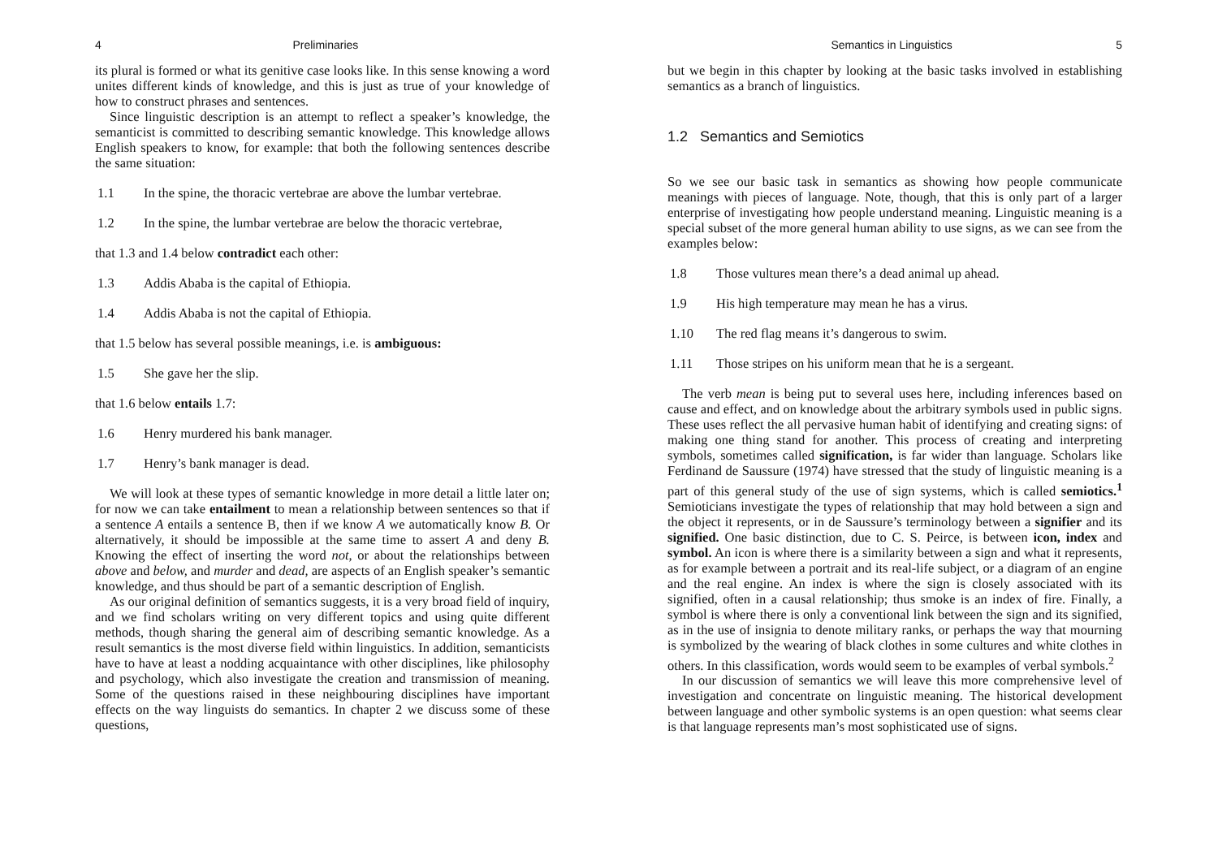4 Preliminaries
its plural is formed or what its genitive case looks like. In this sense knowing a word unites different kinds of knowledge, and this is just as true of your knowledge of how to construct phrases and sentences.
Since linguistic description is an attempt to reflect a speaker’s knowledge, the semanticist is committed to describing semantic knowledge. This knowledge allows English speakers to know, for example: that both the following sentences describe the same situation:
1.1 In the spine, the thoracic vertebrae are above the lumbar vertebrae.
1.2 In the spine, the lumbar vertebrae are below the thoracic vertebrae,
that 1.3 and 1.4 below contradict each other:
1.3 Addis Ababa is the capital of Ethiopia.
1.4 Addis Ababa is not the capital of Ethiopia.
that 1.5 below has several possible meanings, i.e. is ambiguous:
1.5 She gave her the slip.
that 1.6 below entails 1.7:
1.6 Henry murdered his bank manager.
1.7 Henry’s bank manager is dead.
We will look at these types of semantic knowledge in more detail a little later on; for now we can take entailment to mean a relationship between sentences so that if a sentence A entails a sentence B, then if we know A we automatically know B. Or alternatively, it should be impossible at the same time to assert A and deny B. Knowing the effect of inserting the word not, or about the relationships between above and below, and murder and dead, are aspects of an English speaker’s semantic knowledge, and thus should be part of a semantic description of English.
As our original definition of semantics suggests, it is a very broad field of inquiry, and we find scholars writing on very different topics and using quite different methods, though sharing the general aim of describing semantic knowledge. As a result semantics is the most diverse field within linguistics. In addition, semanticists have to have at least a nodding acquaintance with other disciplines, like philosophy and psychology, which also investigate the creation and transmission of meaning. Some of the questions raised in these neighbouring disciplines have important effects on the way linguists do semantics. In chapter 2 we discuss some of these questions,
Semantics in Linguistics 5
but we begin in this chapter by looking at the basic tasks involved in establishing semantics as a branch of linguistics.
1.2 Semantics and Semiotics
So we see our basic task in semantics as showing how people communicate meanings with pieces of language. Note, though, that this is only part of a larger enterprise of investigating how people understand meaning. Linguistic meaning is a special subset of the more general human ability to use signs, as we can see from the examples below:
1.8 Those vultures mean there’s a dead animal up ahead.
1.9 His high temperature may mean he has a virus.
1.10 The red flag means it’s dangerous to swim.
1.11 Those stripes on his uniform mean that he is a sergeant.
The verb mean is being put to several uses here, including inferences based on cause and effect, and on knowledge about the arbitrary symbols used in public signs. These uses reflect the all pervasive human habit of identifying and creating signs: of making one thing stand for another. This process of creating and interpreting symbols, sometimes called signification, is far wider than language. Scholars like Ferdinand de Saussure (1974) have stressed that the study of linguistic meaning is a part of this general study of the use of sign systems, which is called semiotics.<sup>1</sup> Semioticians investigate the types of relationship that may hold between a sign and the object it represents, or in de Saussure’s terminology between a signifier and its signified. One basic distinction, due to C. S. Peirce, is between icon, index and symbol. An icon is where there is a similarity between a sign and what it represents, as for example between a portrait and its real-life subject, or a diagram of an engine and the real engine. An index is where the sign is closely associated with its signified, often in a causal relationship; thus smoke is an index of fire. Finally, a symbol is where there is only a conventional link between the sign and its signified, as in the use of insignia to denote military ranks, or perhaps the way that mourning is symbolized by the wearing of black clothes in some cultures and white clothes in others. In this classification, words would seem to be examples of verbal symbols.<sup>2</sup>
In our discussion of semantics we will leave this more comprehensive level of investigation and concentrate on linguistic meaning. The historical development between language and other symbolic systems is an open question: what seems clear is that language represents man’s most sophisticated use of signs.